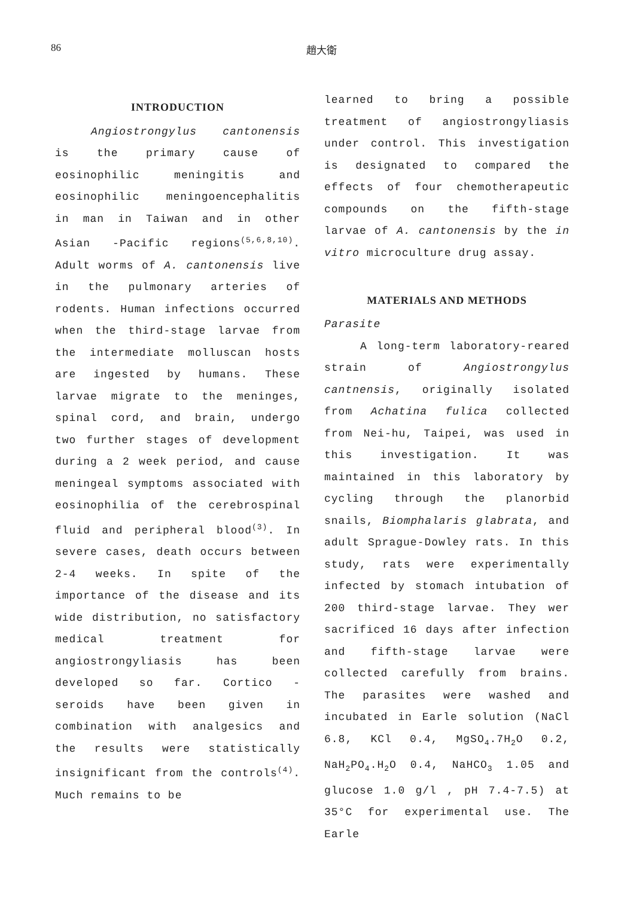86 趙大衛
INTRODUCTION
Angiostrongylus cantonensis is the primary cause of eosinophilic meningitis and eosinophilic meningoencephalitis in man in Taiwan and in other Asian -Pacific regions<sup>(5,6,8,10)</sup>. Adult worms of A. cantonensis live in the pulmonary arteries of rodents. Human infections occurred when the third-stage larvae from the intermediate molluscan hosts are ingested by humans. These larvae migrate to the meninges, spinal cord, and brain, undergo two further stages of development during a 2 week period, and cause meningeal symptoms associated with eosinophilia of the cerebrospinal fluid and peripheral blood<sup>(3)</sup>. In severe cases, death occurs between 2-4 weeks. In spite of the importance of the disease and its wide distribution, no satisfactory medical treatment for angiostrongyliasis has been developed so far. Cortico - seroids have been given in combination with analgesics and the results were statistically insignificant from the controls<sup>(4)</sup>. Much remains to be
learned to bring a possible treatment of angiostrongyliasis under control. This investigation is designated to compared the effects of four chemotherapeutic compounds on the fifth-stage larvae of A. cantonensis by the in vitro microculture drug assay.
MATERIALS AND METHODS
Parasite
A long-term laboratory-reared strain of Angiostrongylus cantnensis, originally isolated from Achatina fulica collected from Nei-hu, Taipei, was used in this investigation. It was maintained in this laboratory by cycling through the planorbid snails, Biomphalaris glabrata, and adult Sprague-Dowley rats. In this study, rats were experimentally infected by stomach intubation of 200 third-stage larvae. They wer sacrificed 16 days after infection and fifth-stage larvae were collected carefully from brains. The parasites were washed and incubated in Earle solution (NaCl 6.8, KCl 0.4, MgSO<sub>4</sub>.7H<sub>2</sub>O 0.2, NaH<sub>2</sub>PO<sub>4</sub>.H<sub>2</sub>O 0.4, NaHCO<sub>3</sub> 1.05 and glucose 1.0 g/l , pH 7.4-7.5) at 35°C for experimental use. The Earle